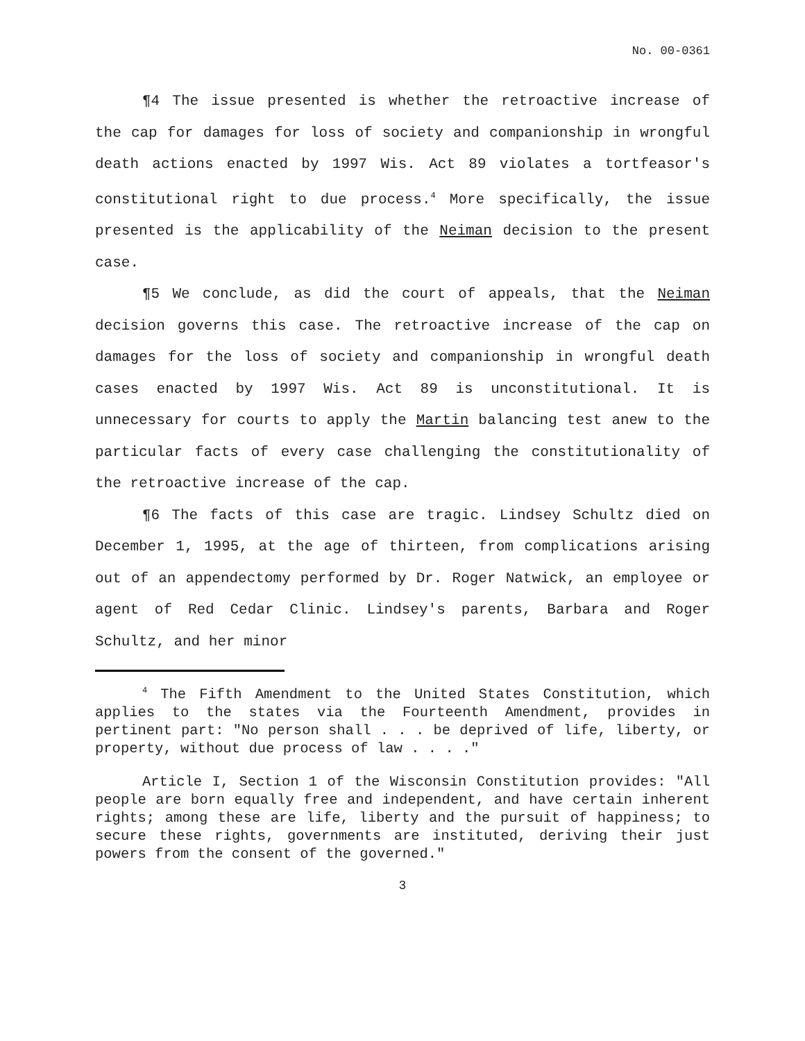No. 00-0361
¶4 The issue presented is whether the retroactive increase of the cap for damages for loss of society and companionship in wrongful death actions enacted by 1997 Wis. Act 89 violates a tortfeasor's constitutional right to due process.<sup>4</sup> More specifically, the issue presented is the applicability of the Neiman decision to the present case.
¶5 We conclude, as did the court of appeals, that the Neiman decision governs this case. The retroactive increase of the cap on damages for the loss of society and companionship in wrongful death cases enacted by 1997 Wis. Act 89 is unconstitutional. It is unnecessary for courts to apply the Martin balancing test anew to the particular facts of every case challenging the constitutionality of the retroactive increase of the cap.
¶6 The facts of this case are tragic. Lindsey Schultz died on December 1, 1995, at the age of thirteen, from complications arising out of an appendectomy performed by Dr. Roger Natwick, an employee or agent of Red Cedar Clinic. Lindsey's parents, Barbara and Roger Schultz, and her minor
<sup>4</sup> The Fifth Amendment to the United States Constitution, which applies to the states via the Fourteenth Amendment, provides in pertinent part: "No person shall . . . be deprived of life, liberty, or property, without due process of law . . . ."
Article I, Section 1 of the Wisconsin Constitution provides: "All people are born equally free and independent, and have certain inherent rights; among these are life, liberty and the pursuit of happiness; to secure these rights, governments are instituted, deriving their just powers from the consent of the governed."
3